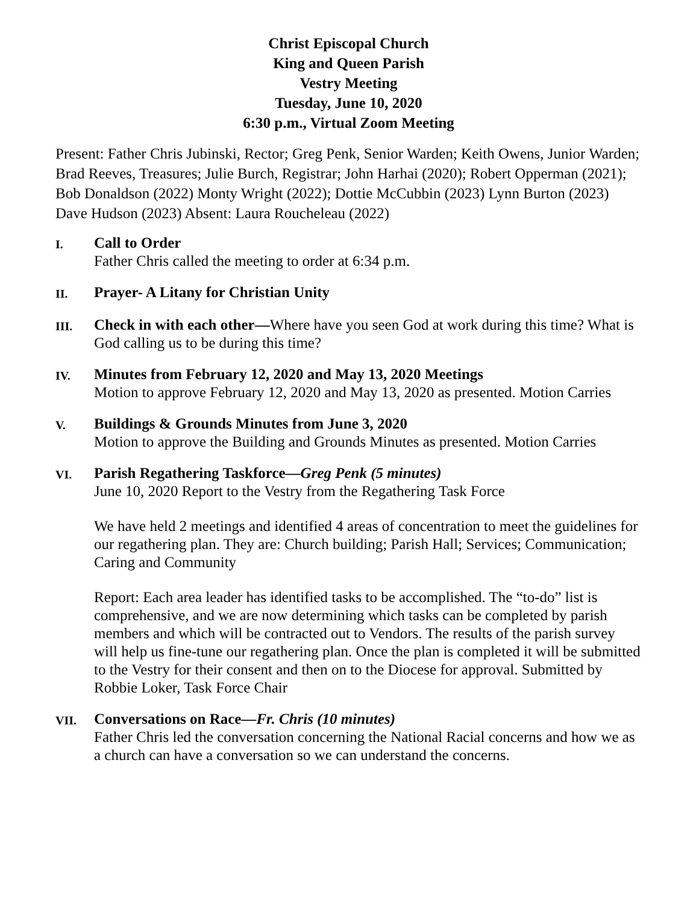Christ Episcopal Church
King and Queen Parish
Vestry Meeting
Tuesday, June 10, 2020
6:30 p.m., Virtual Zoom Meeting
Present: Father Chris Jubinski, Rector; Greg Penk, Senior Warden; Keith Owens, Junior Warden; Brad Reeves, Treasures; Julie Burch, Registrar; John Harhai (2020); Robert Opperman (2021); Bob Donaldson (2022) Monty Wright (2022); Dottie McCubbin (2023) Lynn Burton (2023) Dave Hudson (2023) Absent: Laura Roucheleau (2022)
I.
Call to Order
Father Chris called the meeting to order at 6:34 p.m.
II.
Prayer- A Litany for Christian Unity
III.
Check in with each other—Where have you seen God at work during this time? What is God calling us to be during this time?
IV.
Minutes from February 12, 2020 and May 13, 2020 Meetings
Motion to approve February 12, 2020 and May 13, 2020 as presented. Motion Carries
V.
Buildings & Grounds Minutes from June 3, 2020
Motion to approve the Building and Grounds Minutes as presented. Motion Carries
VI.
Parish Regathering Taskforce—Greg Penk (5 minutes)
June 10, 2020 Report to the Vestry from the Regathering Task Force
We have held 2 meetings and identified 4 areas of concentration to meet the guidelines for our regathering plan. They are: Church building; Parish Hall; Services; Communication; Caring and Community
Report: Each area leader has identified tasks to be accomplished. The “to-do” list is comprehensive, and we are now determining which tasks can be completed by parish members and which will be contracted out to Vendors. The results of the parish survey will help us fine-tune our regathering plan. Once the plan is completed it will be submitted to the Vestry for their consent and then on to the Diocese for approval. Submitted by Robbie Loker, Task Force Chair
VII.
Conversations on Race—Fr. Chris (10 minutes)
Father Chris led the conversation concerning the National Racial concerns and how we as a church can have a conversation so we can understand the concerns.